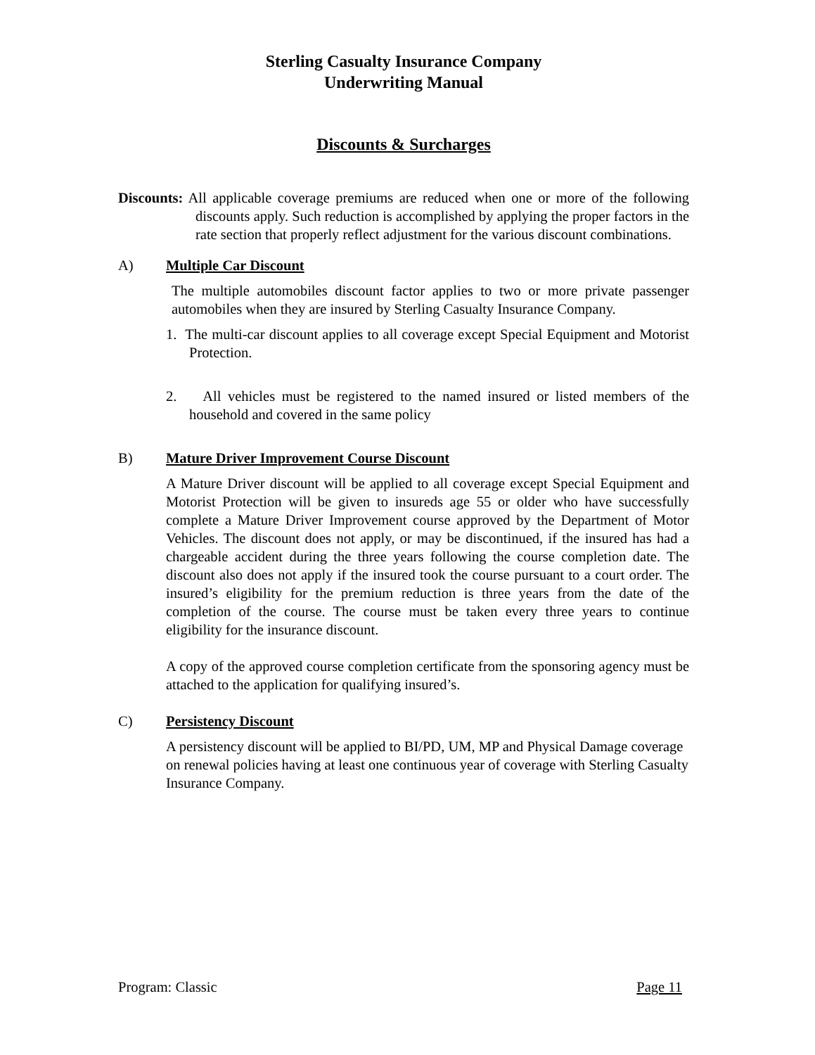Sterling Casualty Insurance Company
Underwriting Manual
Discounts & Surcharges
Discounts: All applicable coverage premiums are reduced when one or more of the following discounts apply. Such reduction is accomplished by applying the proper factors in the rate section that properly reflect adjustment for the various discount combinations.
A) Multiple Car Discount
The multiple automobiles discount factor applies to two or more private passenger automobiles when they are insured by Sterling Casualty Insurance Company.
1. The multi-car discount applies to all coverage except Special Equipment and Motorist Protection.
2. All vehicles must be registered to the named insured or listed members of the household and covered in the same policy
B) Mature Driver Improvement Course Discount
A Mature Driver discount will be applied to all coverage except Special Equipment and Motorist Protection will be given to insureds age 55 or older who have successfully complete a Mature Driver Improvement course approved by the Department of Motor Vehicles. The discount does not apply, or may be discontinued, if the insured has had a chargeable accident during the three years following the course completion date. The discount also does not apply if the insured took the course pursuant to a court order. The insured’s eligibility for the premium reduction is three years from the date of the completion of the course. The course must be taken every three years to continue eligibility for the insurance discount.
A copy of the approved course completion certificate from the sponsoring agency must be attached to the application for qualifying insured’s.
C) Persistency Discount
A persistency discount will be applied to BI/PD, UM, MP and Physical Damage coverage on renewal policies having at least one continuous year of coverage with Sterling Casualty Insurance Company.
Program: Classic Page 11